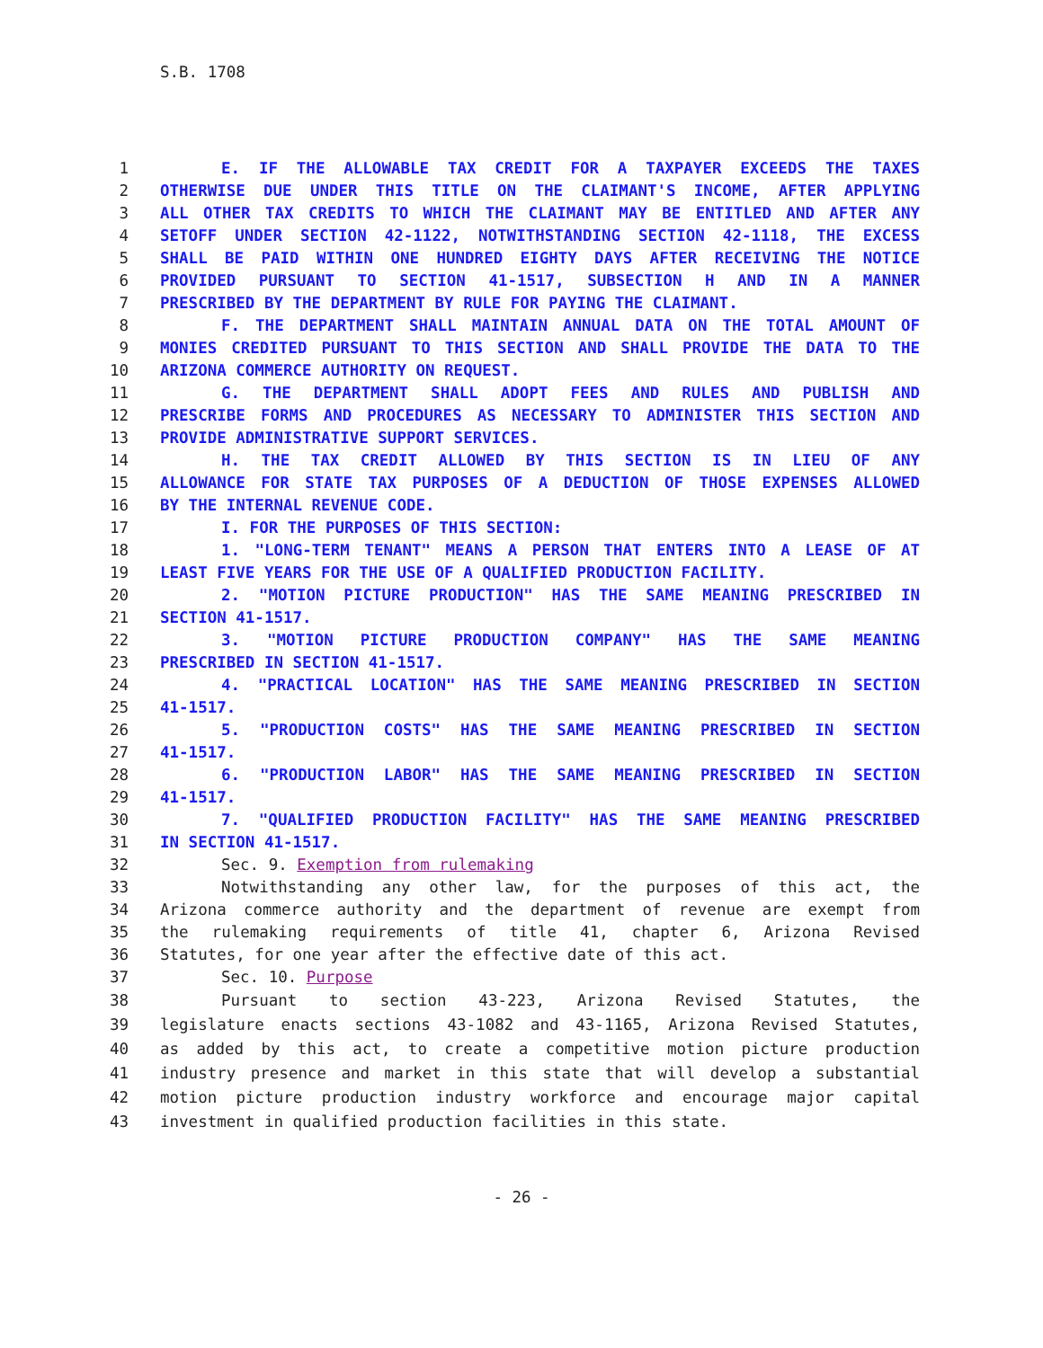S.B. 1708
1 E. IF THE ALLOWABLE TAX CREDIT FOR A TAXPAYER EXCEEDS THE TAXES
2 OTHERWISE DUE UNDER THIS TITLE ON THE CLAIMANT'S INCOME, AFTER APPLYING
3 ALL OTHER TAX CREDITS TO WHICH THE CLAIMANT MAY BE ENTITLED AND AFTER ANY
4 SETOFF UNDER SECTION 42-1122, NOTWITHSTANDING SECTION 42-1118, THE EXCESS
5 SHALL BE PAID WITHIN ONE HUNDRED EIGHTY DAYS AFTER RECEIVING THE NOTICE
6 PROVIDED PURSUANT TO SECTION 41-1517, SUBSECTION H AND IN A MANNER
7 PRESCRIBED BY THE DEPARTMENT BY RULE FOR PAYING THE CLAIMANT.
8 F. THE DEPARTMENT SHALL MAINTAIN ANNUAL DATA ON THE TOTAL AMOUNT OF
9 MONIES CREDITED PURSUANT TO THIS SECTION AND SHALL PROVIDE THE DATA TO THE
10 ARIZONA COMMERCE AUTHORITY ON REQUEST.
11 G. THE DEPARTMENT SHALL ADOPT FEES AND RULES AND PUBLISH AND
12 PRESCRIBE FORMS AND PROCEDURES AS NECESSARY TO ADMINISTER THIS SECTION AND
13 PROVIDE ADMINISTRATIVE SUPPORT SERVICES.
14 H. THE TAX CREDIT ALLOWED BY THIS SECTION IS IN LIEU OF ANY
15 ALLOWANCE FOR STATE TAX PURPOSES OF A DEDUCTION OF THOSE EXPENSES ALLOWED
16 BY THE INTERNAL REVENUE CODE.
17 I. FOR THE PURPOSES OF THIS SECTION:
18 1. "LONG-TERM TENANT" MEANS A PERSON THAT ENTERS INTO A LEASE OF AT
19 LEAST FIVE YEARS FOR THE USE OF A QUALIFIED PRODUCTION FACILITY.
20 2. "MOTION PICTURE PRODUCTION" HAS THE SAME MEANING PRESCRIBED IN
21 SECTION 41-1517.
22 3. "MOTION PICTURE PRODUCTION COMPANY" HAS THE SAME MEANING
23 PRESCRIBED IN SECTION 41-1517.
24 4. "PRACTICAL LOCATION" HAS THE SAME MEANING PRESCRIBED IN SECTION
25 41-1517.
26 5. "PRODUCTION COSTS" HAS THE SAME MEANING PRESCRIBED IN SECTION
27 41-1517.
28 6. "PRODUCTION LABOR" HAS THE SAME MEANING PRESCRIBED IN SECTION
29 41-1517.
30 7. "QUALIFIED PRODUCTION FACILITY" HAS THE SAME MEANING PRESCRIBED
31 IN SECTION 41-1517.
32 Sec. 9. Exemption from rulemaking
33 Notwithstanding any other law, for the purposes of this act, the
34 Arizona commerce authority and the department of revenue are exempt from
35 the rulemaking requirements of title 41, chapter 6, Arizona Revised
36 Statutes, for one year after the effective date of this act.
37 Sec. 10. Purpose
38 Pursuant to section 43-223, Arizona Revised Statutes, the
39 legislature enacts sections 43-1082 and 43-1165, Arizona Revised Statutes,
40 as added by this act, to create a competitive motion picture production
41 industry presence and market in this state that will develop a substantial
42 motion picture production industry workforce and encourage major capital
43 investment in qualified production facilities in this state.
- 26 -